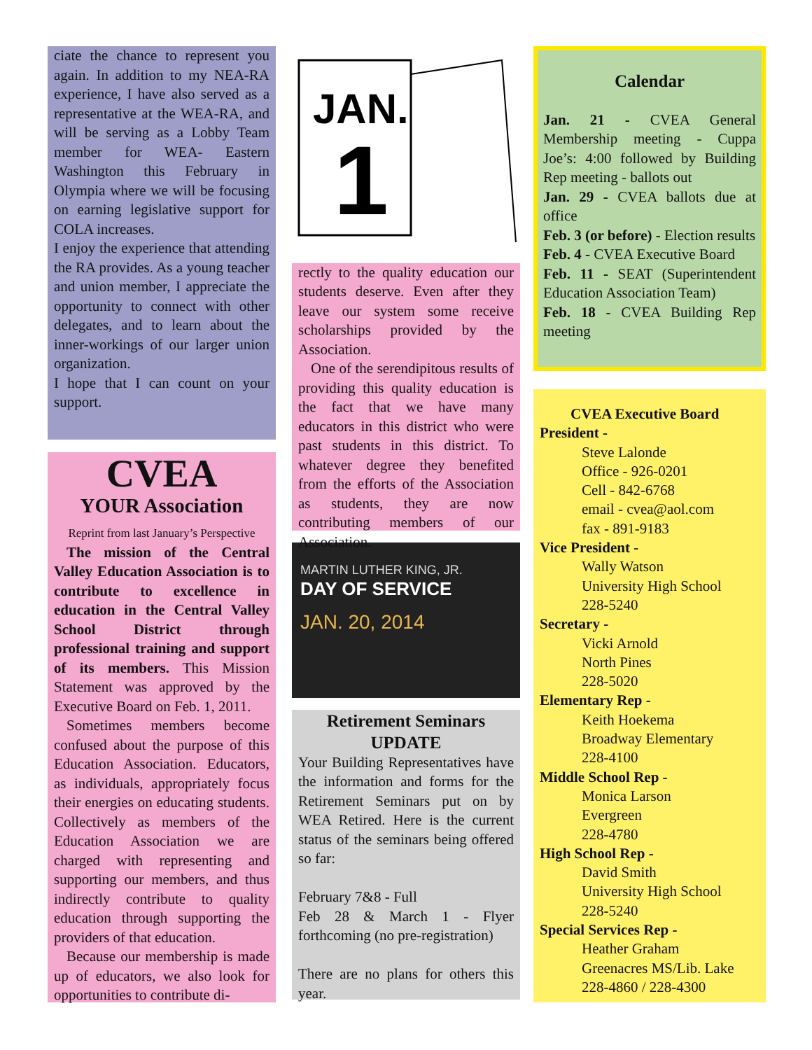ciate the chance to represent you again. In addition to my NEA-RA experience, I have also served as a representative at the WEA-RA, and will be serving as a Lobby Team member for WEA- Eastern Washington this February in Olympia where we will be focusing on earning legislative support for COLA increases.
I enjoy the experience that attending the RA provides. As a young teacher and union member, I appreciate the opportunity to connect with other delegates, and to learn about the inner-workings of our larger union organization.
I hope that I can count on your support.
CVEA
YOUR Association
Reprint from last January’s Perspective
The mission of the Central Valley Education Association is to contribute to excellence in education in the Central Valley School District through professional training and support of its members. This Mission Statement was approved by the Executive Board on Feb. 1, 2011.
Sometimes members become confused about the purpose of this Education Association. Educators, as individuals, appropriately focus their energies on educating students. Collectively as members of the Education Association we are charged with representing and supporting our members, and thus indirectly contribute to quality education through supporting the providers of that education.
Because our membership is made up of educators, we also look for opportunities to contribute di-
JAN.
1
rectly to the quality education our students deserve. Even after they leave our system some receive scholarships provided by the Association.
One of the serendipitous results of providing this quality education is the fact that we have many educators in this district who were past students in this district. To whatever degree they benefited from the efforts of the Association as students, they are now contributing members of our Association.
MARTIN LUTHER KING, JR.
DAY OF SERVICE
JAN. 20, 2014
Retirement Seminars
UPDATE
Your Building Representatives have the information and forms for the Retirement Seminars put on by WEA Retired. Here is the current status of the seminars being offered so far:
February 7&8 - Full
Feb 28 & March 1 - Flyer forthcoming (no pre-registration)
There are no plans for others this year.
Calendar
Jan. 21 - CVEA General Membership meeting - Cuppa Joe’s: 4:00 followed by Building Rep meeting - ballots out
Jan. 29 - CVEA ballots due at office
Feb. 3 (or before) - Election results
Feb. 4 - CVEA Executive Board
Feb. 11 - SEAT (Superintendent Education Association Team)
Feb. 18 - CVEA Building Rep meeting
CVEA Executive Board
President -
Steve Lalonde
Office - 926-0201
Cell - 842-6768
email - cvea@aol.com
fax - 891-9183
Vice President -
Wally Watson
University High School
228-5240
Secretary -
Vicki Arnold
North Pines
228-5020
Elementary Rep -
Keith Hoekema
Broadway Elementary
228-4100
Middle School Rep -
Monica Larson
Evergreen
228-4780
High School Rep -
David Smith
University High School
228-5240
Special Services Rep -
Heather Graham
Greenacres MS/Lib. Lake
228-4860 / 228-4300